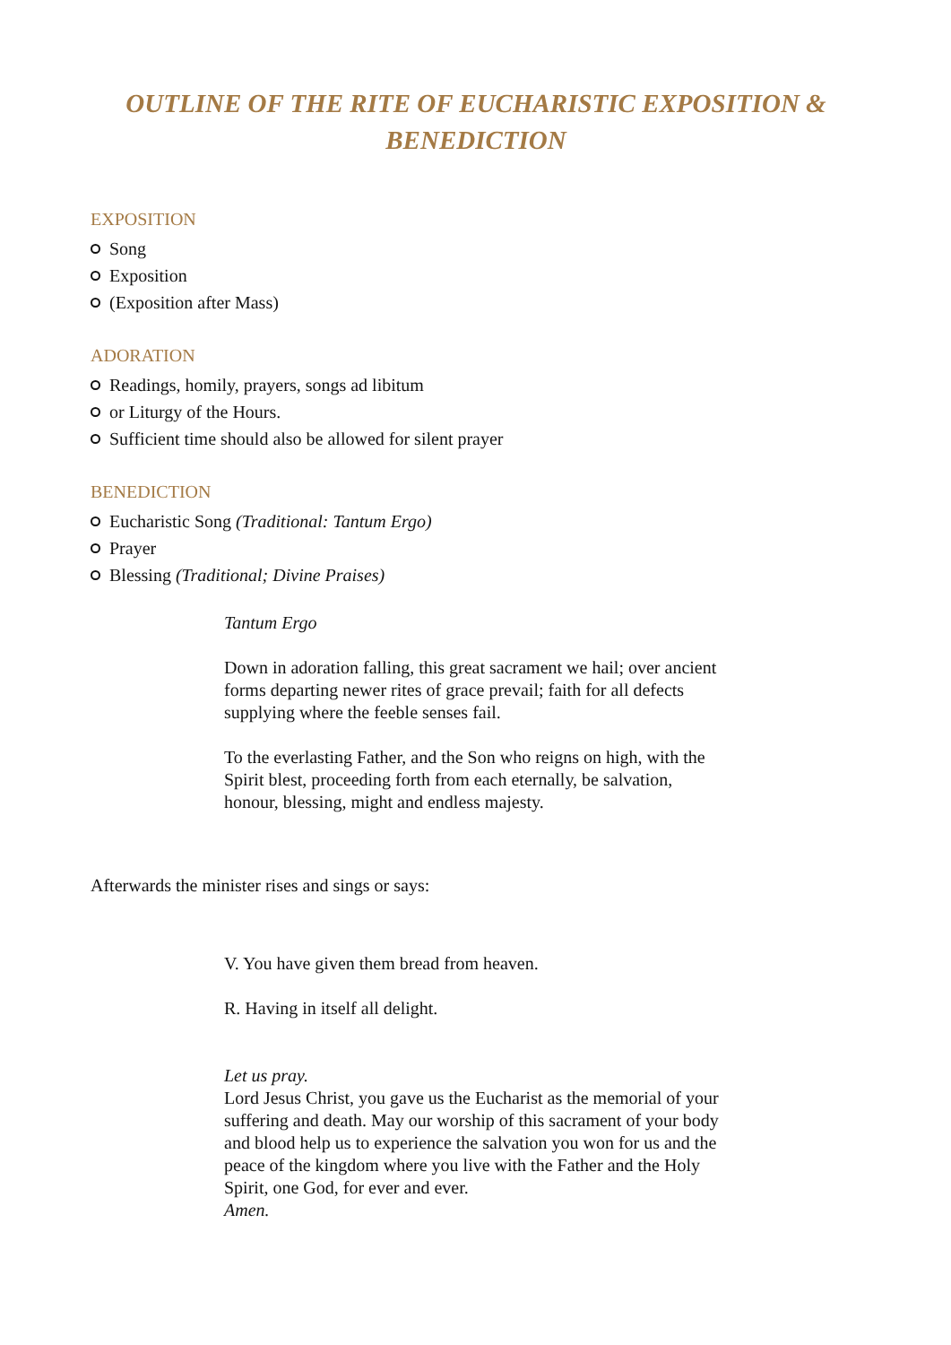OUTLINE OF THE RITE OF EUCHARISTIC EXPOSITION & BENEDICTION
EXPOSITION
Song
Exposition
(Exposition after Mass)
ADORATION
Readings, homily, prayers, songs ad libitum
or Liturgy of the Hours.
Sufficient time should also be allowed for silent prayer
BENEDICTION
Eucharistic Song (Traditional: Tantum Ergo)
Prayer
Blessing (Traditional; Divine Praises)
Tantum Ergo
Down in adoration falling, this great sacrament we hail; over ancient forms departing newer rites of grace prevail; faith for all defects supplying where the feeble senses fail.
To the everlasting Father, and the Son who reigns on high, with the Spirit blest, proceeding forth from each eternally, be salvation, honour, blessing, might and endless majesty.
Afterwards the minister rises and sings or says:
V. You have given them bread from heaven.
R. Having in itself all delight.
Let us pray.
Lord Jesus Christ, you gave us the Eucharist as the memorial of your suffering and death. May our worship of this sacrament of your body and blood help us to experience the salvation you won for us and the peace of the kingdom where you live with the Father and the Holy Spirit, one God, for ever and ever.
Amen.